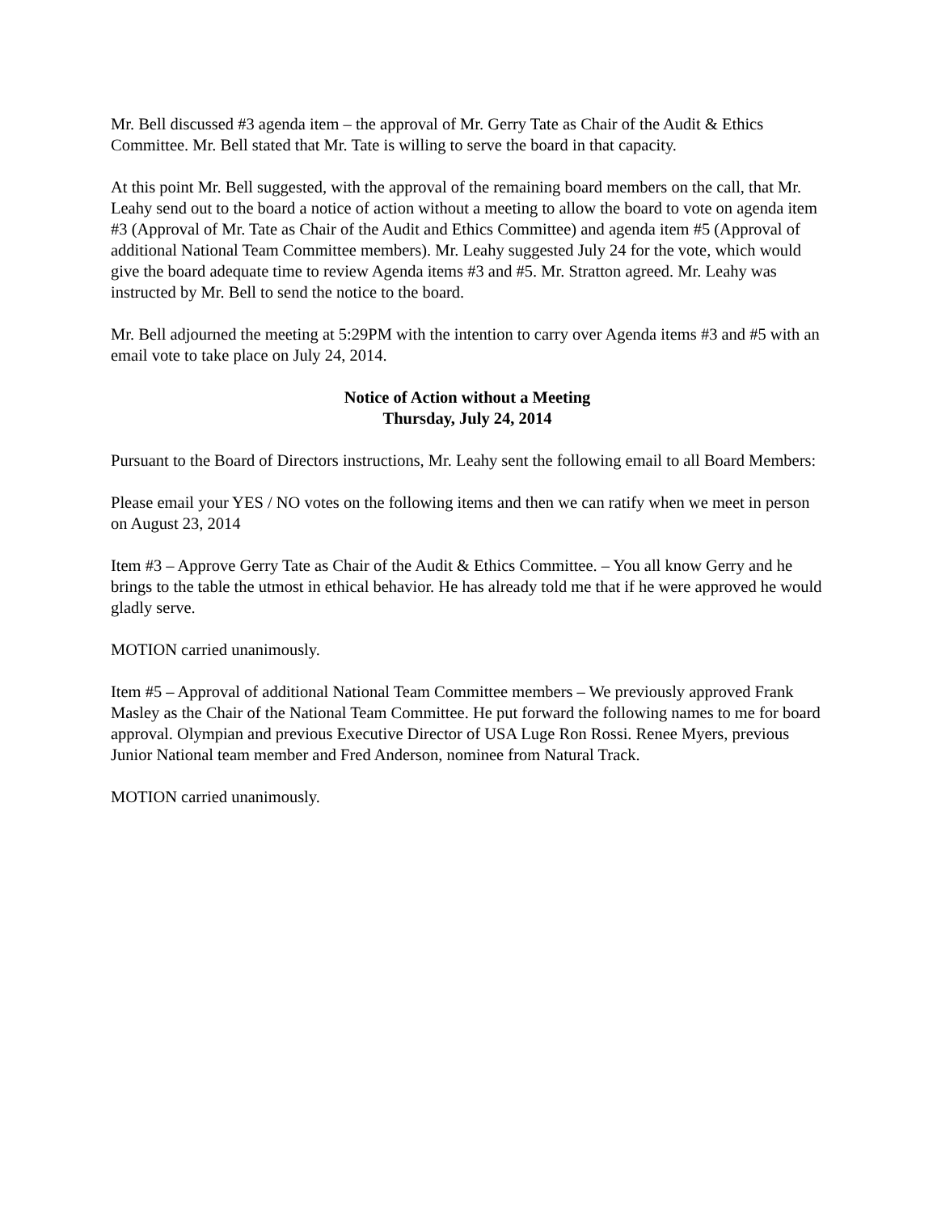Mr. Bell discussed #3 agenda item – the approval of Mr. Gerry Tate as Chair of the Audit & Ethics Committee. Mr. Bell stated that Mr. Tate is willing to serve the board in that capacity.
At this point Mr. Bell suggested, with the approval of the remaining board members on the call, that Mr. Leahy send out to the board a notice of action without a meeting to allow the board to vote on agenda item #3 (Approval of Mr. Tate as Chair of the Audit and Ethics Committee) and agenda item #5 (Approval of additional National Team Committee members). Mr. Leahy suggested July 24 for the vote, which would give the board adequate time to review Agenda items #3 and #5. Mr. Stratton agreed. Mr. Leahy was instructed by Mr. Bell to send the notice to the board.
Mr. Bell adjourned the meeting at 5:29PM with the intention to carry over Agenda items #3 and #5 with an email vote to take place on July 24, 2014.
Notice of Action without a Meeting
Thursday, July 24, 2014
Pursuant to the Board of Directors instructions, Mr. Leahy sent the following email to all Board Members:
Please email your YES / NO votes on the following items and then we can ratify when we meet in person on August 23, 2014
Item #3 – Approve Gerry Tate as Chair of the Audit & Ethics Committee. – You all know Gerry and he brings to the table the utmost in ethical behavior. He has already told me that if he were approved he would gladly serve.
MOTION carried unanimously.
Item #5 – Approval of additional National Team Committee members – We previously approved Frank Masley as the Chair of the National Team Committee. He put forward the following names to me for board approval. Olympian and previous Executive Director of USA Luge Ron Rossi. Renee Myers, previous Junior National team member and Fred Anderson, nominee from Natural Track.
MOTION carried unanimously.